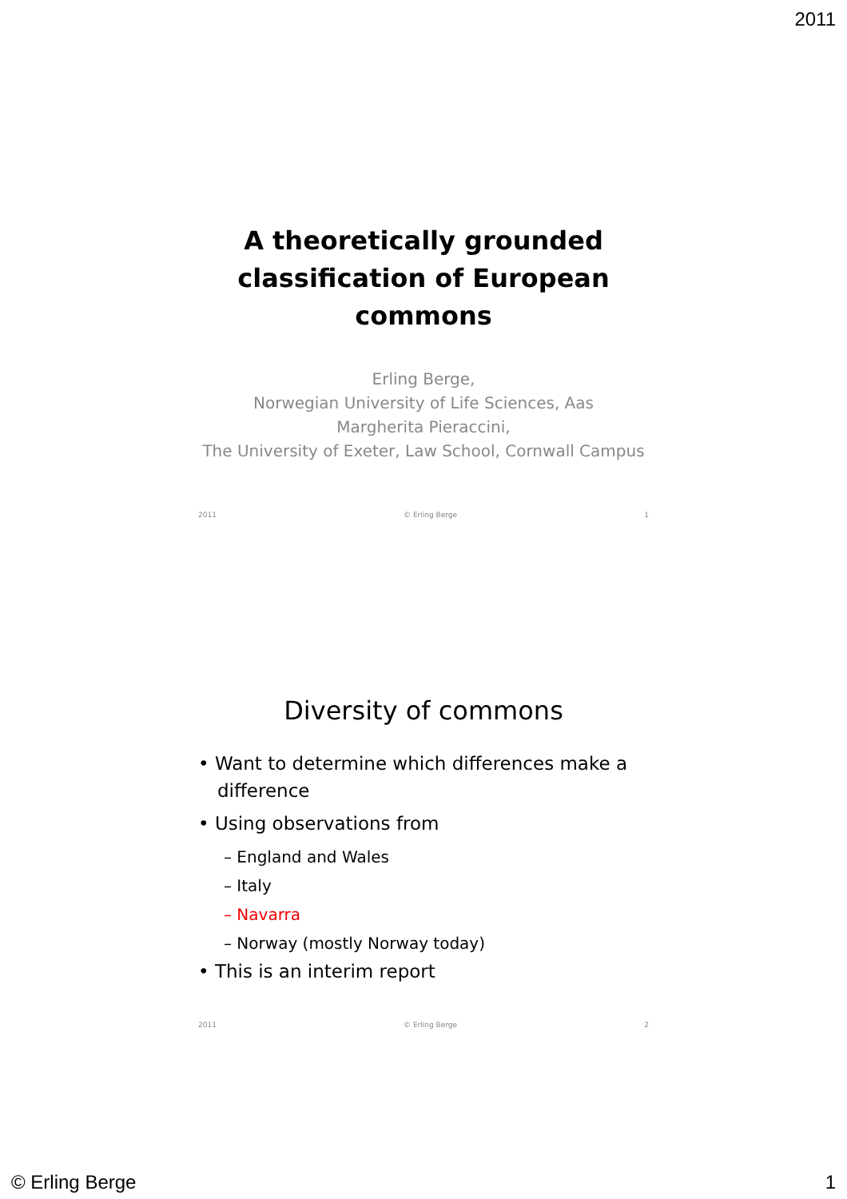2011
A theoretically grounded
classification of European
commons
Erling Berge,
Norwegian University of Life Sciences, Aas
Margherita Pieraccini,
The University of Exeter, Law School, Cornwall Campus
2011 © Erling Berge 1
Diversity of commons
• Want to determine which differences make a difference
• Using observations from
– England and Wales
– Italy
– Navarra
– Norway (mostly Norway today)
• This is an interim report
2011 © Erling Berge 2
© Erling Berge 1